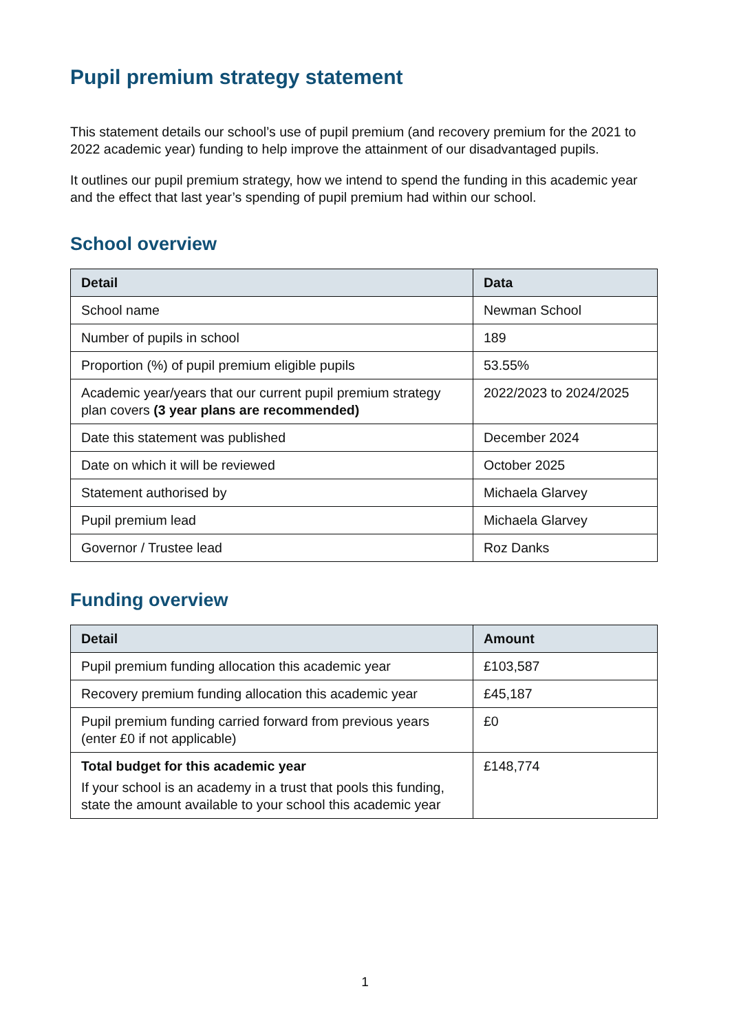Pupil premium strategy statement
This statement details our school’s use of pupil premium (and recovery premium for the 2021 to 2022 academic year) funding to help improve the attainment of our disadvantaged pupils.
It outlines our pupil premium strategy, how we intend to spend the funding in this academic year and the effect that last year’s spending of pupil premium had within our school.
School overview
| Detail | Data |
| --- | --- |
| School name | Newman School |
| Number of pupils in school | 189 |
| Proportion (%) of pupil premium eligible pupils | 53.55% |
| Academic year/years that our current pupil premium strategy plan covers (3 year plans are recommended) | 2022/2023 to 2024/2025 |
| Date this statement was published | December 2024 |
| Date on which it will be reviewed | October 2025 |
| Statement authorised by | Michaela Glarvey |
| Pupil premium lead | Michaela Glarvey |
| Governor / Trustee lead | Roz Danks |
Funding overview
| Detail | Amount |
| --- | --- |
| Pupil premium funding allocation this academic year | £103,587 |
| Recovery premium funding allocation this academic year | £45,187 |
| Pupil premium funding carried forward from previous years (enter £0 if not applicable) | £0 |
| Total budget for this academic year If your school is an academy in a trust that pools this funding, state the amount available to your school this academic year | £148,774 |
1